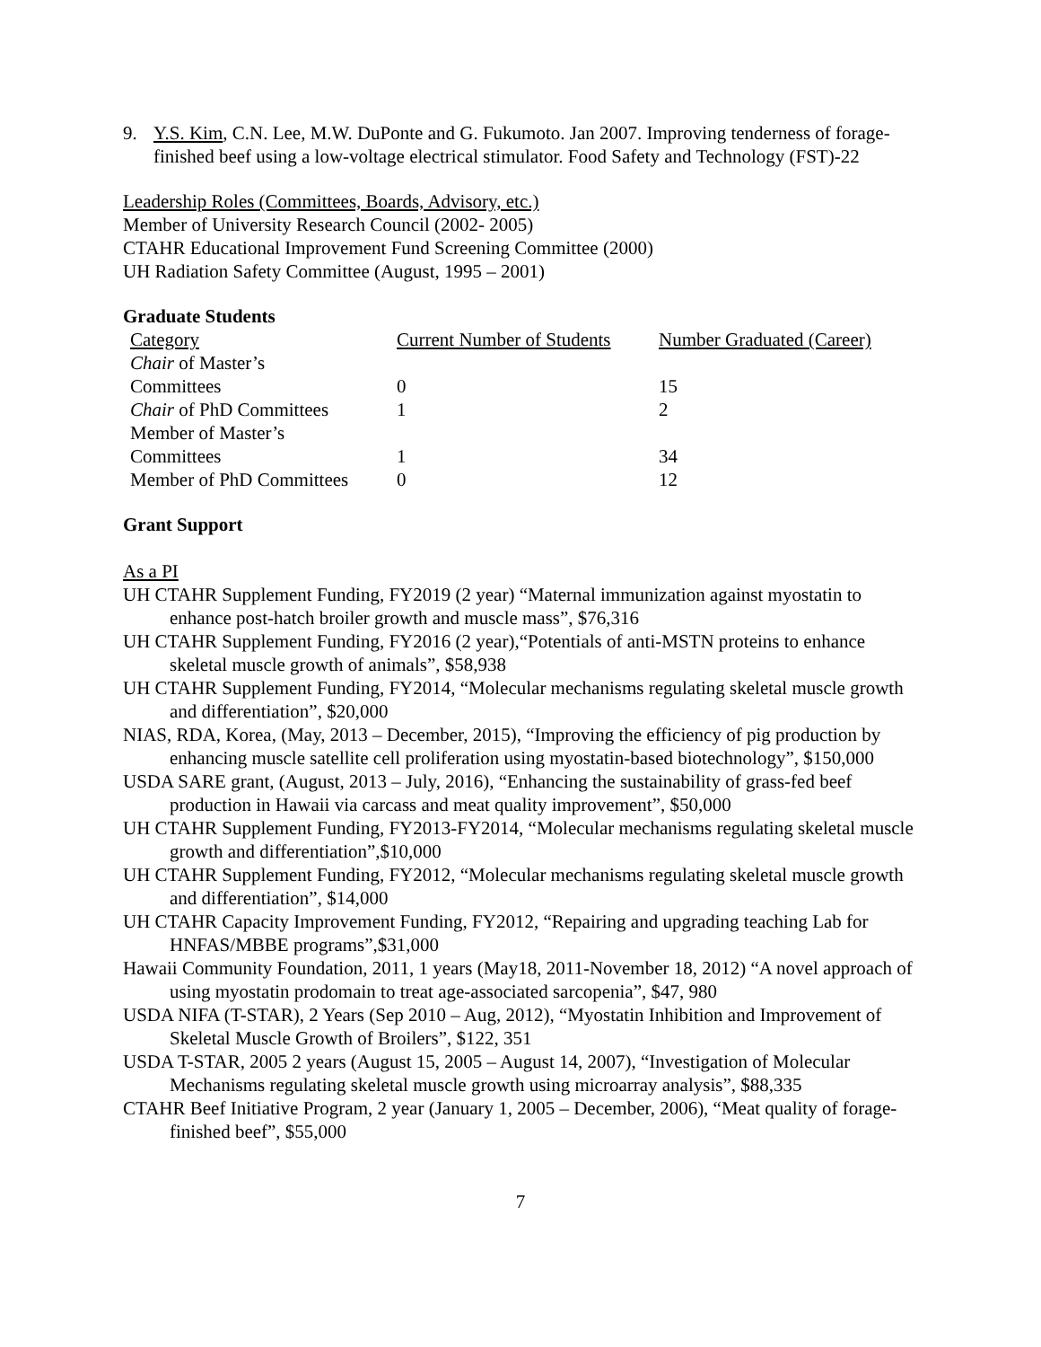9. Y.S. Kim, C.N. Lee, M.W. DuPonte and G. Fukumoto. Jan 2007. Improving tenderness of forage-finished beef using a low-voltage electrical stimulator. Food Safety and Technology (FST)-22
Leadership Roles (Committees, Boards, Advisory, etc.)
Member of University Research Council (2002- 2005)
CTAHR Educational Improvement Fund Screening Committee (2000)
UH Radiation Safety Committee (August, 1995 – 2001)
Graduate Students
| Category | Current Number of Students | Number Graduated (Career) |
| Chair of Master’s Committees | 0 | 15 |
| Chair of PhD Committees | 1 | 2 |
| Member of Master’s Committees | 1 | 34 |
| Member of PhD Committees | 0 | 12 |
Grant Support
As a PI
UH CTAHR Supplement Funding, FY2019 (2 year) “Maternal immunization against myostatin to enhance post-hatch broiler growth and muscle mass”, $76,316
UH CTAHR Supplement Funding, FY2016 (2 year),“Potentials of anti-MSTN proteins to enhance skeletal muscle growth of animals”, $58,938
UH CTAHR Supplement Funding, FY2014, “Molecular mechanisms regulating skeletal muscle growth and differentiation”, $20,000
NIAS, RDA, Korea, (May, 2013 – December, 2015), “Improving the efficiency of pig production by enhancing muscle satellite cell proliferation using myostatin-based biotechnology”, $150,000
USDA SARE grant, (August, 2013 – July, 2016), “Enhancing the sustainability of grass-fed beef production in Hawaii via carcass and meat quality improvement”, $50,000
UH CTAHR Supplement Funding, FY2013-FY2014, “Molecular mechanisms regulating skeletal muscle growth and differentiation”,$10,000
UH CTAHR Supplement Funding, FY2012, “Molecular mechanisms regulating skeletal muscle growth and differentiation”, $14,000
UH CTAHR Capacity Improvement Funding, FY2012, “Repairing and upgrading teaching Lab for HNFAS/MBBE programs”,$31,000
Hawaii Community Foundation, 2011, 1 years (May18, 2011-November 18, 2012) “A novel approach of using myostatin prodomain to treat age-associated sarcopenia”, $47, 980
USDA NIFA (T-STAR), 2 Years (Sep 2010 – Aug, 2012), “Myostatin Inhibition and Improvement of Skeletal Muscle Growth of Broilers”, $122, 351
USDA T-STAR, 2005 2 years (August 15, 2005 – August 14, 2007), “Investigation of Molecular Mechanisms regulating skeletal muscle growth using microarray analysis”, $88,335
CTAHR Beef Initiative Program, 2 year (January 1, 2005 – December, 2006), “Meat quality of forage-finished beef”, $55,000
7